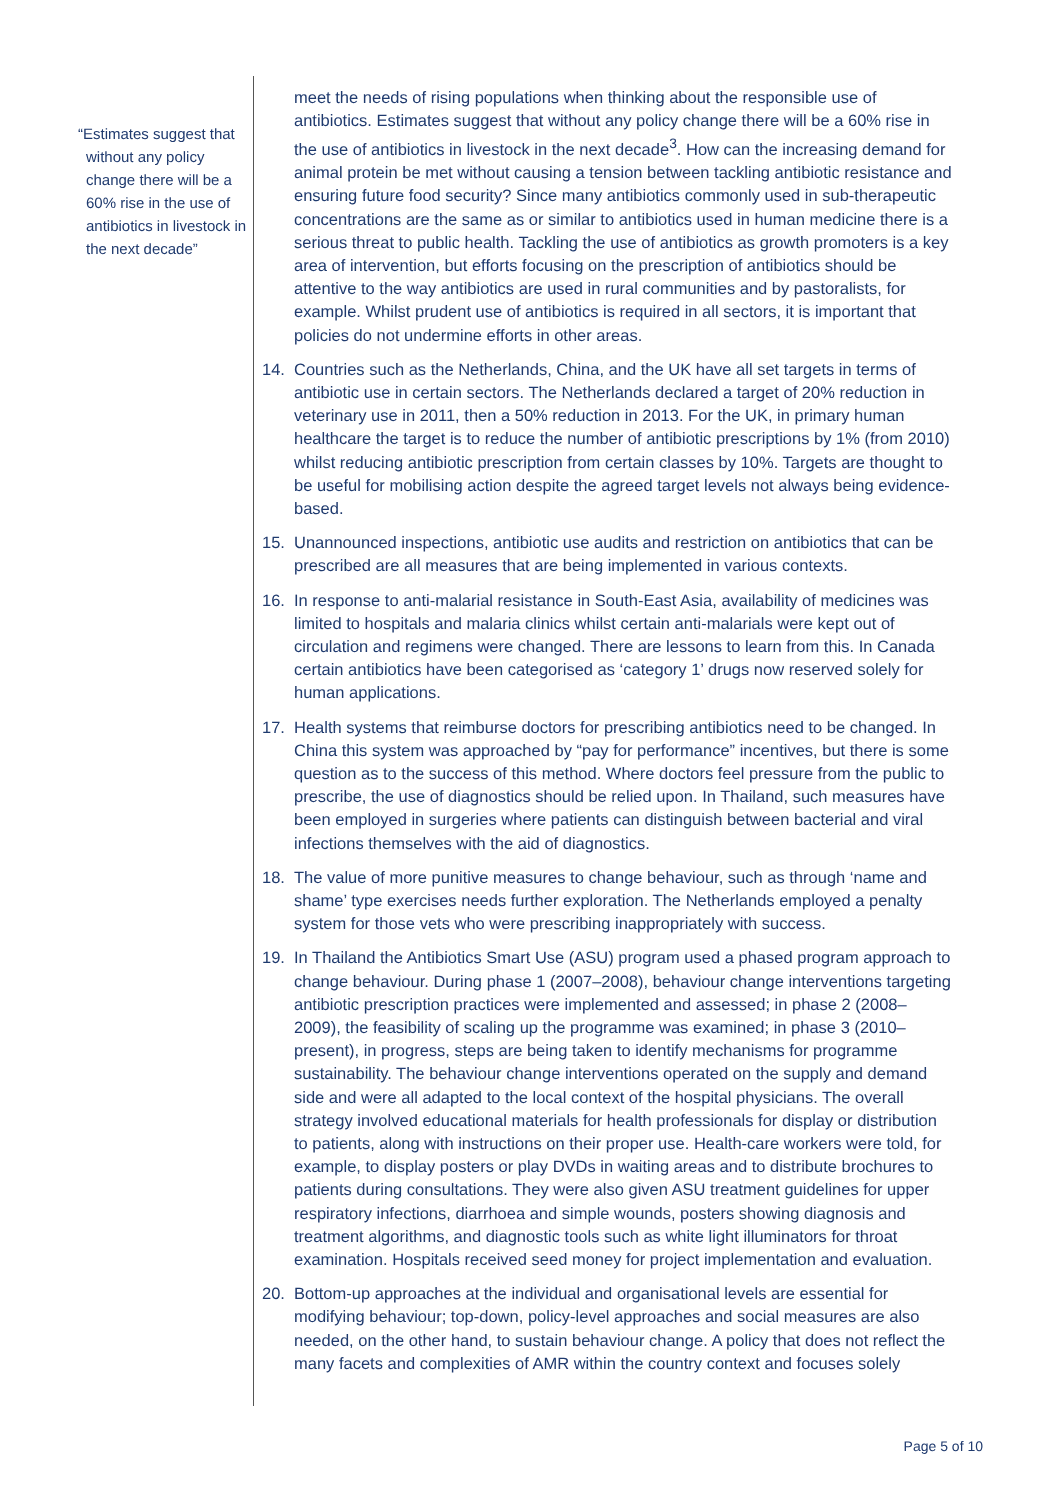“Estimates suggest that without any policy change there will be a 60% rise in the use of antibiotics in livestock in the next decade”
meet the needs of rising populations when thinking about the responsible use of antibiotics. Estimates suggest that without any policy change there will be a 60% rise in the use of antibiotics in livestock in the next decade<sup>3</sup>. How can the increasing demand for animal protein be met without causing a tension between tackling antibiotic resistance and ensuring future food security? Since many antibiotics commonly used in sub-therapeutic concentrations are the same as or similar to antibiotics used in human medicine there is a serious threat to public health. Tackling the use of antibiotics as growth promoters is a key area of intervention, but efforts focusing on the prescription of antibiotics should be attentive to the way antibiotics are used in rural communities and by pastoralists, for example. Whilst prudent use of antibiotics is required in all sectors, it is important that policies do not undermine efforts in other areas.
14. Countries such as the Netherlands, China, and the UK have all set targets in terms of antibiotic use in certain sectors. The Netherlands declared a target of 20% reduction in veterinary use in 2011, then a 50% reduction in 2013. For the UK, in primary human healthcare the target is to reduce the number of antibiotic prescriptions by 1% (from 2010) whilst reducing antibiotic prescription from certain classes by 10%. Targets are thought to be useful for mobilising action despite the agreed target levels not always being evidence-based.
15. Unannounced inspections, antibiotic use audits and restriction on antibiotics that can be prescribed are all measures that are being implemented in various contexts.
16. In response to anti-malarial resistance in South-East Asia, availability of medicines was limited to hospitals and malaria clinics whilst certain anti-malarials were kept out of circulation and regimens were changed. There are lessons to learn from this. In Canada certain antibiotics have been categorised as ‘category 1’ drugs now reserved solely for human applications.
17. Health systems that reimburse doctors for prescribing antibiotics need to be changed. In China this system was approached by “pay for performance” incentives, but there is some question as to the success of this method. Where doctors feel pressure from the public to prescribe, the use of diagnostics should be relied upon. In Thailand, such measures have been employed in surgeries where patients can distinguish between bacterial and viral infections themselves with the aid of diagnostics.
18. The value of more punitive measures to change behaviour, such as through ‘name and shame’ type exercises needs further exploration. The Netherlands employed a penalty system for those vets who were prescribing inappropriately with success.
19. In Thailand the Antibiotics Smart Use (ASU) program used a phased program approach to change behaviour. During phase 1 (2007–2008), behaviour change interventions targeting antibiotic prescription practices were implemented and assessed; in phase 2 (2008–2009), the feasibility of scaling up the programme was examined; in phase 3 (2010–present), in progress, steps are being taken to identify mechanisms for programme sustainability. The behaviour change interventions operated on the supply and demand side and were all adapted to the local context of the hospital physicians. The overall strategy involved educational materials for health professionals for display or distribution to patients, along with instructions on their proper use. Health-care workers were told, for example, to display posters or play DVDs in waiting areas and to distribute brochures to patients during consultations. They were also given ASU treatment guidelines for upper respiratory infections, diarrhoea and simple wounds, posters showing diagnosis and treatment algorithms, and diagnostic tools such as white light illuminators for throat examination. Hospitals received seed money for project implementation and evaluation.
20. Bottom-up approaches at the individual and organisational levels are essential for modifying behaviour; top-down, policy-level approaches and social measures are also needed, on the other hand, to sustain behaviour change. A policy that does not reflect the many facets and complexities of AMR within the country context and focuses solely
Page 5 of 10